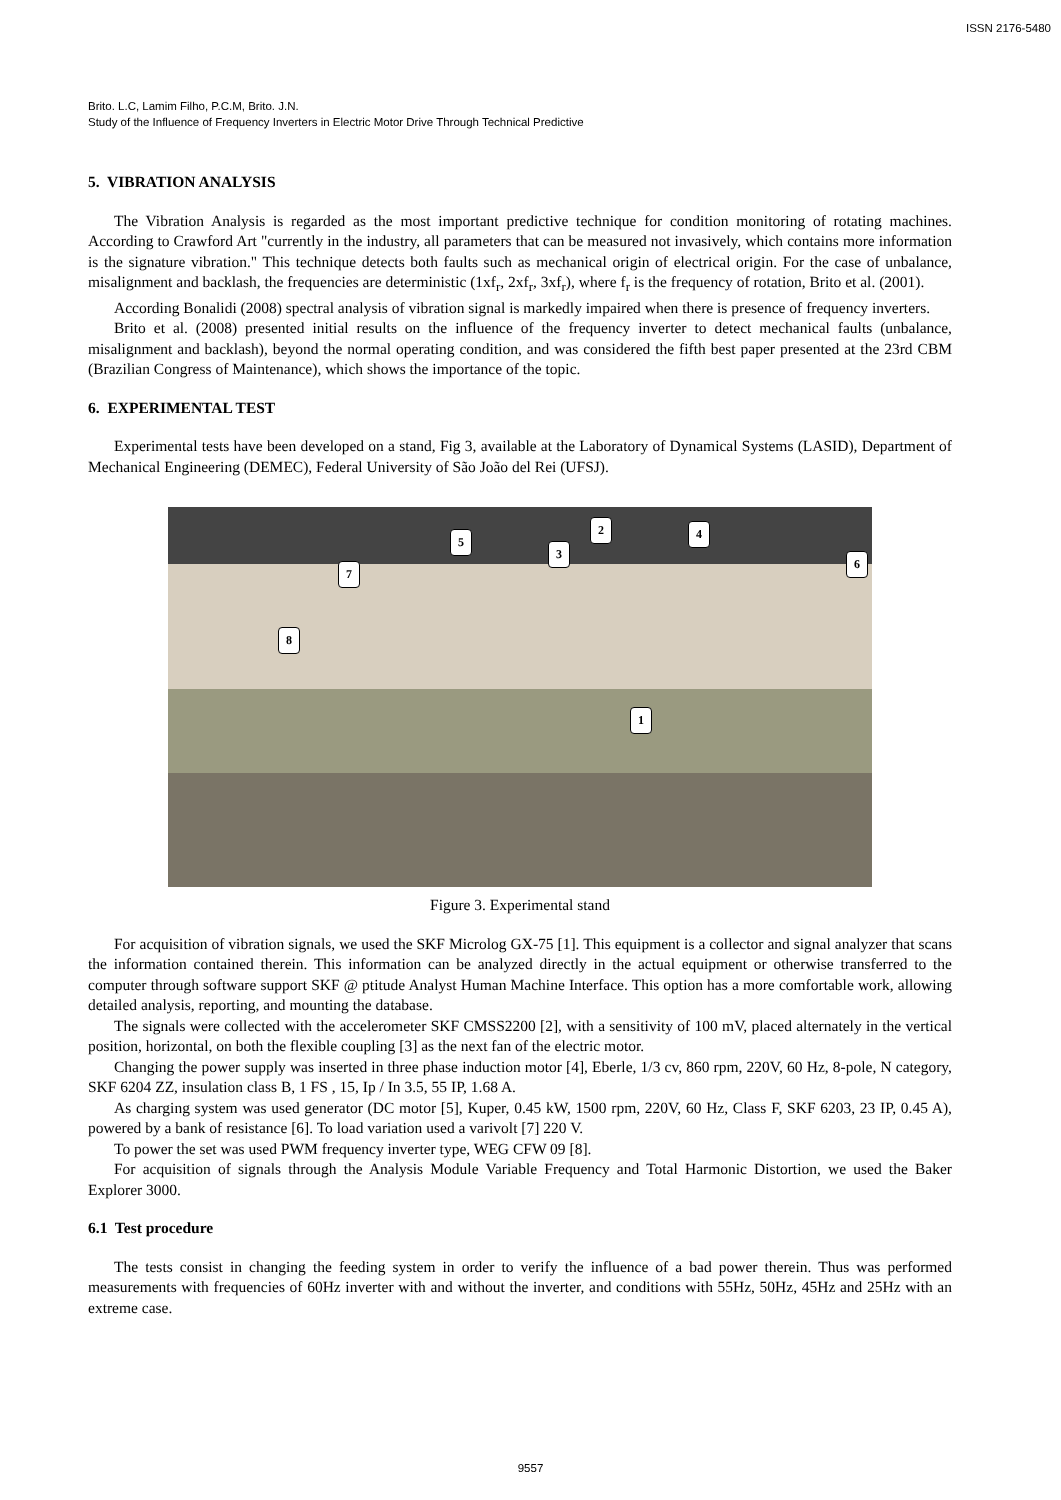ISSN 2176-5480
Brito. L.C, Lamim Filho, P.C.M, Brito. J.N.
Study of the Influence of Frequency Inverters in Electric Motor Drive Through Technical Predictive
5. VIBRATION ANALYSIS
The Vibration Analysis is regarded as the most important predictive technique for condition monitoring of rotating machines. According to Crawford Art "currently in the industry, all parameters that can be measured not invasively, which contains more information is the signature vibration." This technique detects both faults such as mechanical origin of electrical origin. For the case of unbalance, misalignment and backlash, the frequencies are deterministic (1xf<sub>r</sub>, 2xf<sub>r</sub>, 3xf<sub>r</sub>), where f<sub>r</sub> is the frequency of rotation, Brito et al. (2001).
According Bonalidi (2008) spectral analysis of vibration signal is markedly impaired when there is presence of frequency inverters.
Brito et al. (2008) presented initial results on the influence of the frequency inverter to detect mechanical faults (unbalance, misalignment and backlash), beyond the normal operating condition, and was considered the fifth best paper presented at the 23rd CBM (Brazilian Congress of Maintenance), which shows the importance of the topic.
6. EXPERIMENTAL TEST
Experimental tests have been developed on a stand, Fig 3, available at the Laboratory of Dynamical Systems (LASID), Department of Mechanical Engineering (DEMEC), Federal University of São João del Rei (UFSJ).
2 4
5
3
6
7
8
1
Figure 3. Experimental stand
For acquisition of vibration signals, we used the SKF Microlog GX-75 [1]. This equipment is a collector and signal analyzer that scans the information contained therein. This information can be analyzed directly in the actual equipment or otherwise transferred to the computer through software support SKF @ ptitude Analyst Human Machine Interface. This option has a more comfortable work, allowing detailed analysis, reporting, and mounting the database.
The signals were collected with the accelerometer SKF CMSS2200 [2], with a sensitivity of 100 mV, placed alternately in the vertical position, horizontal, on both the flexible coupling [3] as the next fan of the electric motor.
Changing the power supply was inserted in three phase induction motor [4], Eberle, 1/3 cv, 860 rpm, 220V, 60 Hz, 8-pole, N category, SKF 6204 ZZ, insulation class B, 1 FS , 15, Ip / In 3.5, 55 IP, 1.68 A.
As charging system was used generator (DC motor [5], Kuper, 0.45 kW, 1500 rpm, 220V, 60 Hz, Class F, SKF 6203, 23 IP, 0.45 A), powered by a bank of resistance [6]. To load variation used a varivolt [7] 220 V.
To power the set was used PWM frequency inverter type, WEG CFW 09 [8].
For acquisition of signals through the Analysis Module Variable Frequency and Total Harmonic Distortion, we used the Baker Explorer 3000.
6.1 Test procedure
The tests consist in changing the feeding system in order to verify the influence of a bad power therein. Thus was performed measurements with frequencies of 60Hz inverter with and without the inverter, and conditions with 55Hz, 50Hz, 45Hz and 25Hz with an extreme case.
9557